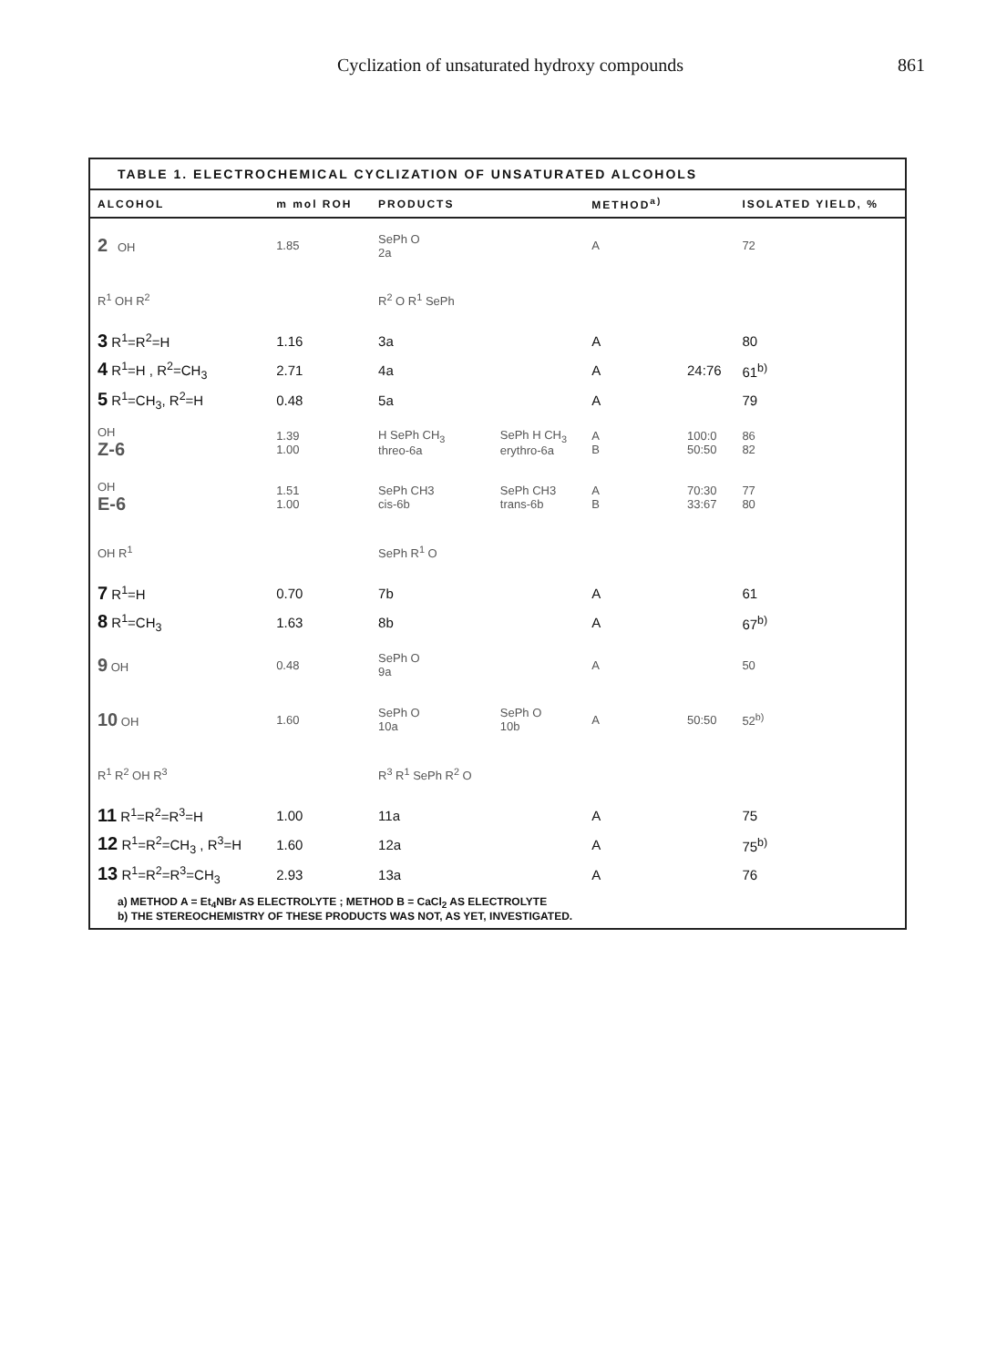Cyclization of unsaturated hydroxy compounds 861
TABLE 1. ELECTROCHEMICAL CYCLIZATION OF UNSATURATED ALCOHOLS
| ALCOHOL | m mol ROH | PRODUCTS | | METHOD<sup>a)</sup> | | ISOLATED YIELD, % |
| --- | --- | --- | --- | --- | --- | --- |
| 2 OH | 1.85 | SePh O 2a | | A | | 72 |
| R<sup>1</sup> OH R<sup>2</sup> | | R<sup>2</sup> O R<sup>1</sup> SePh | | | | |
| 3 R<sup>1</sup>=R<sup>2</sup>=H | 1.16 | 3a | | A | | 80 |
| 4 R<sup>1</sup>=H , R<sup>2</sup>=CH<sub>3</sub> | 2.71 | 4a | | A | 24:76 | 61<sup>b)</sup> |
| 5 R<sup>1</sup>=CH<sub>3</sub>, R<sup>2</sup>=H | 0.48 | 5a | | A | | 79 |
| OH Z-6 | 1.39 1.00 | H SePh CH<sub>3</sub> threo-6a | SePh H CH<sub>3</sub> erythro-6a | A B | 100:0 50:50 | 86 82 |
| OH E-6 | 1.51 1.00 | SePh CH3 cis-6b | SePh CH3 trans-6b | A B | 70:30 33:67 | 77 80 |
| OH R<sup>1</sup> | | SePh R<sup>1</sup> O | | | | |
| 7 R<sup>1</sup>=H | 0.70 | 7b | | A | | 61 |
| 8 R<sup>1</sup>=CH<sub>3</sub> | 1.63 | 8b | | A | | 67<sup>b)</sup> |
| 9 OH | 0.48 | SePh O 9a | | A | | 50 |
| 10 OH | 1.60 | SePh O 10a | SePh O 10b | A | 50:50 | 52<sup>b)</sup> |
| R<sup>1</sup> R<sup>2</sup> OH R<sup>3</sup> | | R<sup>3</sup> R<sup>1</sup> SePh R<sup>2</sup> O | | | | |
| 11 R<sup>1</sup>=R<sup>2</sup>=R<sup>3</sup>=H | 1.00 | 11a | | A | | 75 |
| 12 R<sup>1</sup>=R<sup>2</sup>=CH<sub>3</sub> , R<sup>3</sup>=H | 1.60 | 12a | | A | | 75<sup>b)</sup> |
| 13 R<sup>1</sup>=R<sup>2</sup>=R<sup>3</sup>=CH<sub>3</sub> | 2.93 | 13a | | A | | 76 |
a) METHOD A = Et<sub>4</sub>NBr AS ELECTROLYTE ; METHOD B = CaCl<sub>2</sub> AS ELECTROLYTE
b) THE STEREOCHEMISTRY OF THESE PRODUCTS WAS NOT, AS YET, INVESTIGATED.